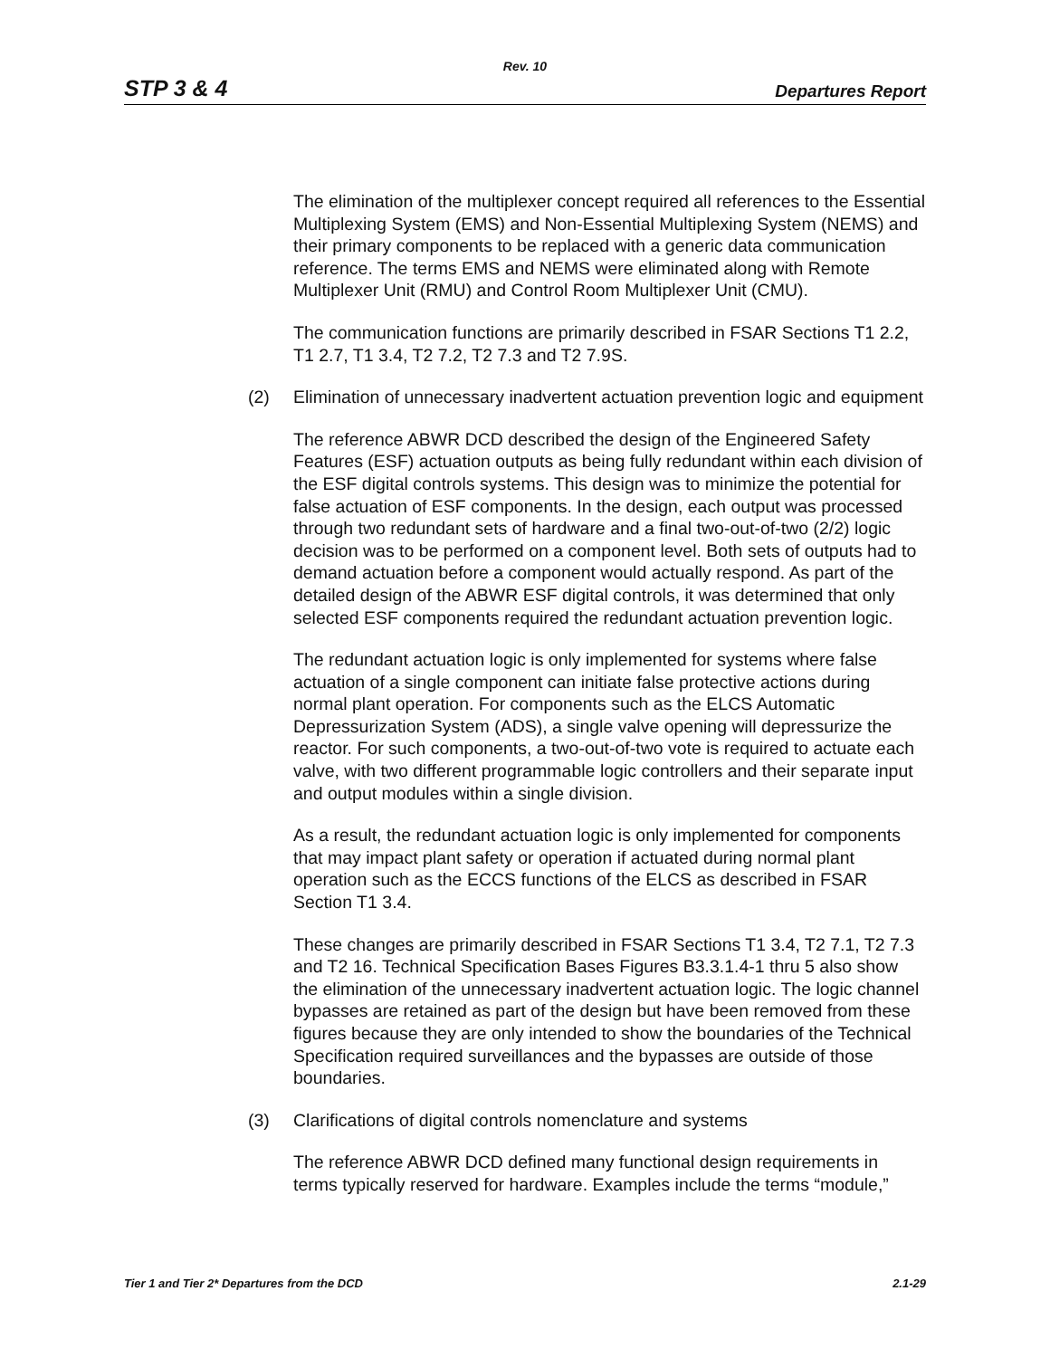Rev. 10
STP 3 & 4 Departures Report
The elimination of the multiplexer concept required all references to the Essential Multiplexing System (EMS) and Non-Essential Multiplexing System (NEMS) and their primary components to be replaced with a generic data communication reference. The terms EMS and NEMS were eliminated along with Remote Multiplexer Unit (RMU) and Control Room Multiplexer Unit (CMU).
The communication functions are primarily described in FSAR Sections T1 2.2, T1 2.7, T1 3.4, T2 7.2, T2 7.3 and T2 7.9S.
(2) Elimination of unnecessary inadvertent actuation prevention logic and equipment
The reference ABWR DCD described the design of the Engineered Safety Features (ESF) actuation outputs as being fully redundant within each division of the ESF digital controls systems. This design was to minimize the potential for false actuation of ESF components. In the design, each output was processed through two redundant sets of hardware and a final two-out-of-two (2/2) logic decision was to be performed on a component level. Both sets of outputs had to demand actuation before a component would actually respond. As part of the detailed design of the ABWR ESF digital controls, it was determined that only selected ESF components required the redundant actuation prevention logic.
The redundant actuation logic is only implemented for systems where false actuation of a single component can initiate false protective actions during normal plant operation. For components such as the ELCS Automatic Depressurization System (ADS), a single valve opening will depressurize the reactor. For such components, a two-out-of-two vote is required to actuate each valve, with two different programmable logic controllers and their separate input and output modules within a single division.
As a result, the redundant actuation logic is only implemented for components that may impact plant safety or operation if actuated during normal plant operation such as the ECCS functions of the ELCS as described in FSAR Section T1 3.4.
These changes are primarily described in FSAR Sections T1 3.4, T2 7.1, T2 7.3 and T2 16. Technical Specification Bases Figures B3.3.1.4-1 thru 5 also show the elimination of the unnecessary inadvertent actuation logic. The logic channel bypasses are retained as part of the design but have been removed from these figures because they are only intended to show the boundaries of the Technical Specification required surveillances and the bypasses are outside of those boundaries.
(3) Clarifications of digital controls nomenclature and systems
The reference ABWR DCD defined many functional design requirements in terms typically reserved for hardware. Examples include the terms “module,”
Tier 1 and Tier 2* Departures from the DCD 2.1-29